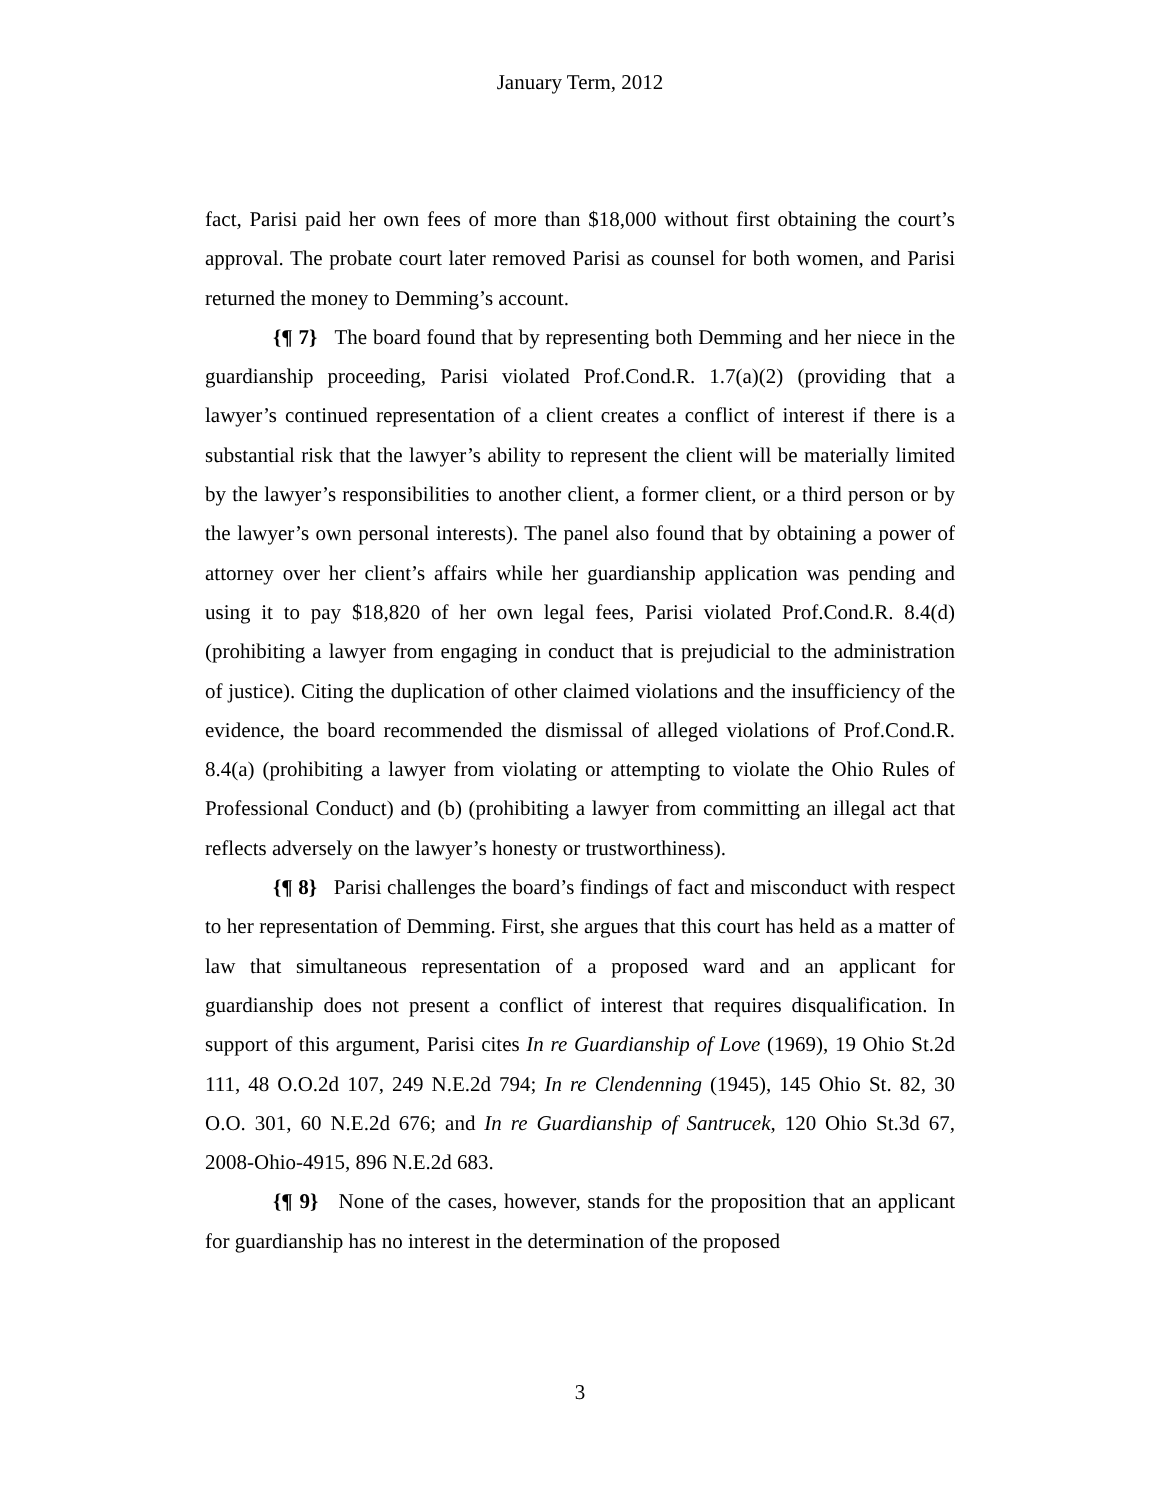January Term, 2012
fact, Parisi paid her own fees of more than $18,000 without first obtaining the court’s approval. The probate court later removed Parisi as counsel for both women, and Parisi returned the money to Demming’s account.
{¶ 7} The board found that by representing both Demming and her niece in the guardianship proceeding, Parisi violated Prof.Cond.R. 1.7(a)(2) (providing that a lawyer’s continued representation of a client creates a conflict of interest if there is a substantial risk that the lawyer’s ability to represent the client will be materially limited by the lawyer’s responsibilities to another client, a former client, or a third person or by the lawyer’s own personal interests). The panel also found that by obtaining a power of attorney over her client’s affairs while her guardianship application was pending and using it to pay $18,820 of her own legal fees, Parisi violated Prof.Cond.R. 8.4(d) (prohibiting a lawyer from engaging in conduct that is prejudicial to the administration of justice). Citing the duplication of other claimed violations and the insufficiency of the evidence, the board recommended the dismissal of alleged violations of Prof.Cond.R. 8.4(a) (prohibiting a lawyer from violating or attempting to violate the Ohio Rules of Professional Conduct) and (b) (prohibiting a lawyer from committing an illegal act that reflects adversely on the lawyer’s honesty or trustworthiness).
{¶ 8} Parisi challenges the board’s findings of fact and misconduct with respect to her representation of Demming. First, she argues that this court has held as a matter of law that simultaneous representation of a proposed ward and an applicant for guardianship does not present a conflict of interest that requires disqualification. In support of this argument, Parisi cites In re Guardianship of Love (1969), 19 Ohio St.2d 111, 48 O.O.2d 107, 249 N.E.2d 794; In re Clendenning (1945), 145 Ohio St. 82, 30 O.O. 301, 60 N.E.2d 676; and In re Guardianship of Santrucek, 120 Ohio St.3d 67, 2008-Ohio-4915, 896 N.E.2d 683.
{¶ 9} None of the cases, however, stands for the proposition that an applicant for guardianship has no interest in the determination of the proposed
3